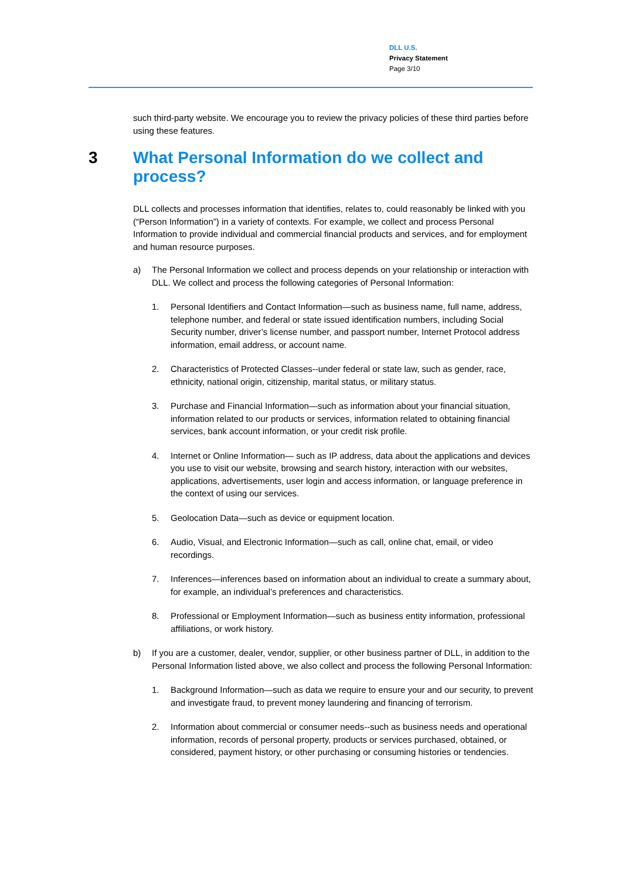DLL U.S.
Privacy Statement
Page 3/10
such third-party website. We encourage you to review the privacy policies of these third parties before using these features.
3 What Personal Information do we collect and process?
DLL collects and processes information that identifies, relates to, could reasonably be linked with you (“Person Information”) in a variety of contexts. For example, we collect and process Personal Information to provide individual and commercial financial products and services, and for employment and human resource purposes.
a) The Personal Information we collect and process depends on your relationship or interaction with DLL. We collect and process the following categories of Personal Information:
1. Personal Identifiers and Contact Information—such as business name, full name, address, telephone number, and federal or state issued identification numbers, including Social Security number, driver’s license number, and passport number, Internet Protocol address information, email address, or account name.
2. Characteristics of Protected Classes--under federal or state law, such as gender, race, ethnicity, national origin, citizenship, marital status, or military status.
3. Purchase and Financial Information—such as information about your financial situation, information related to our products or services, information related to obtaining financial services, bank account information, or your credit risk profile.
4. Internet or Online Information— such as IP address, data about the applications and devices you use to visit our website, browsing and search history, interaction with our websites, applications, advertisements, user login and access information, or language preference in the context of using our services.
5. Geolocation Data—such as device or equipment location.
6. Audio, Visual, and Electronic Information—such as call, online chat, email, or video recordings.
7. Inferences—inferences based on information about an individual to create a summary about, for example, an individual’s preferences and characteristics.
8. Professional or Employment Information—such as business entity information, professional affiliations, or work history.
b) If you are a customer, dealer, vendor, supplier, or other business partner of DLL, in addition to the Personal Information listed above, we also collect and process the following Personal Information:
1. Background Information—such as data we require to ensure your and our security, to prevent and investigate fraud, to prevent money laundering and financing of terrorism.
2. Information about commercial or consumer needs--such as business needs and operational information, records of personal property, products or services purchased, obtained, or considered, payment history, or other purchasing or consuming histories or tendencies.